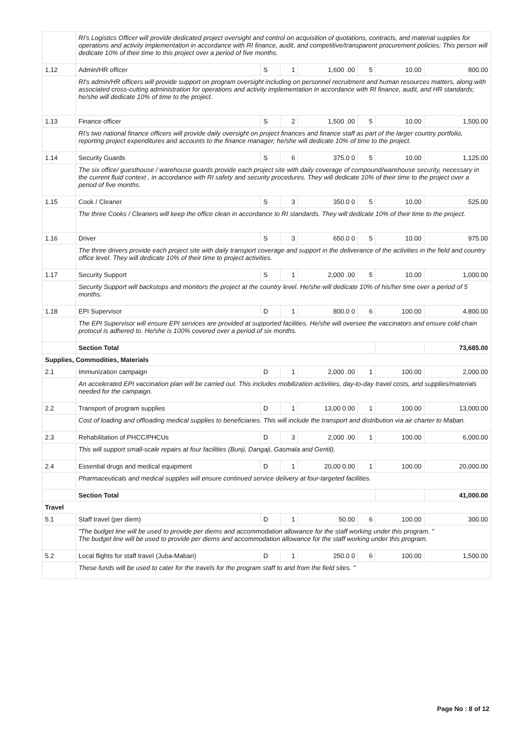| | RI's Logistics Officer will provide dedicated project oversight and control on acquisition of quotations, contracts, and material supplies for operations and activity implementation in accordance with RI finance, audit, and competitive/transparent procurement policies; This person will dedicate 10% of their time to this project over a period of five months. | | | | | | |
| 1.12 | Admin/HR officer | S | 1 | 1,600 .00 | 5 | 10.00 | 800.00 |
| | RI's admin/HR officers will provide support on program oversight including on personnel recruitment and human resources matters, along with associated cross-cutting administration for operations and activity implementation in accordance with RI finance, audit, and HR standards; he/she will dedicate 10% of time to the project. | | | | | | |
| 1.13 | Finance officer | S | 2 | 1,500 .00 | 5 | 10.00 | 1,500.00 |
| | RI's two national finance officers will provide daily oversight on project finances and finance staff as part of the larger country portfolio, reporting project expenditures and accounts to the finance manager; he/she will dedicate 10% of time to the project. | | | | | | |
| 1.14 | Security Guards | S | 6 | 375.0 0 | 5 | 10.00 | 1,125.00 |
| | The six office/ guesthouse / warehouse guards provide each project site with daily coverage of compound/warehouse security, necessary in the current fluid context , in accordance with RI safety and security procedures. They will dedicate 10% of their time to the project over a period of five months. | | | | | | |
| 1.15 | Cook / Cleaner | S | 3 | 350.0 0 | 5 | 10.00 | 525.00 |
| | The three Cooks / Cleaners will keep the office clean in accordance to RI standards. They will dedicate 10% of their time to the project. | | | | | | |
| 1.16 | Driver | S | 3 | 650.0 0 | 5 | 10.00 | 975.00 |
| | The three drivers provide each project site with daily transport coverage and support in the deliverance of the activities in the field and country office level. They will dedicate 10% of their time to project activities. | | | | | | |
| 1.17 | Security Support | S | 1 | 2,000 .00 | 5 | 10.00 | 1,000.00 |
| | Security Support will backstops and monitors the project at the country level. He/she will dedicate 10% of his/her time over a period of 5 months. | | | | | | |
| 1.18 | EPI Supervisor | D | 1 | 800.0 0 | 6 | 100.00 | 4,800.00 |
| | The EPI Supervisor will ensure EPI services are provided at supported facilities. He/she will oversee the vaccinators and ensure cold chain protocol is adhered to. He/she is 100% covered over a period of six months. | | | | | | |
| | Section Total | | | | | | 73,685.00 |
| Supplies, Commodities, Materials | | | | | | | |
| 2.1 | Immunization campaign | D | 1 | 2,000 .00 | 1 | 100.00 | 2,000.00 |
| | An accelerated EPI vaccination plan will be carried out. This includes mobilization activities, day-to-day travel costs, and supplies/materials needed for the campaign. | | | | | | |
| 2.2 | Transport of program supplies | D | 1 | 13,00 0.00 | 1 | 100.00 | 13,000.00 |
| | Cost of loading and offloading medical supplies to beneficiaries. This will include the transport and distribution via air charter to Maban. | | | | | | |
| 2.3 | Rehabilitation of PHCC/PHCUs | D | 3 | 2,000 .00 | 1 | 100.00 | 6,000.00 |
| | This will support small-scale repairs at four facilities (Bunji, Dangaji, Gasmala and Gentil). | | | | | | |
| 2.4 | Essential drugs and medical equipment | D | 1 | 20,00 0.00 | 1 | 100.00 | 20,000.00 |
| | Pharmaceuticals and medical supplies will ensure continued service delivery at four-targeted facilities. | | | | | | |
| | Section Total | | | | | | 41,000.00 |
| Travel | | | | | | | |
| 5.1 | Staff travel (per diem) | D | 1 | 50.00 | 6 | 100.00 | 300.00 |
| | "The budget line will be used to provide per diems and accommodation allowance for the staff working under this program. " The budget line will be used to provide per diems and accommodation allowance for the staff working under this program. | | | | | | |
| 5.2 | Local flights for staff travel (Juba-Maban) | D | 1 | 250.0 0 | 6 | 100.00 | 1,500.00 |
| | These funds will be used to cater for the travels for the program staff to and from the field sites. " | | | | | | |
Page No : 8 of 12